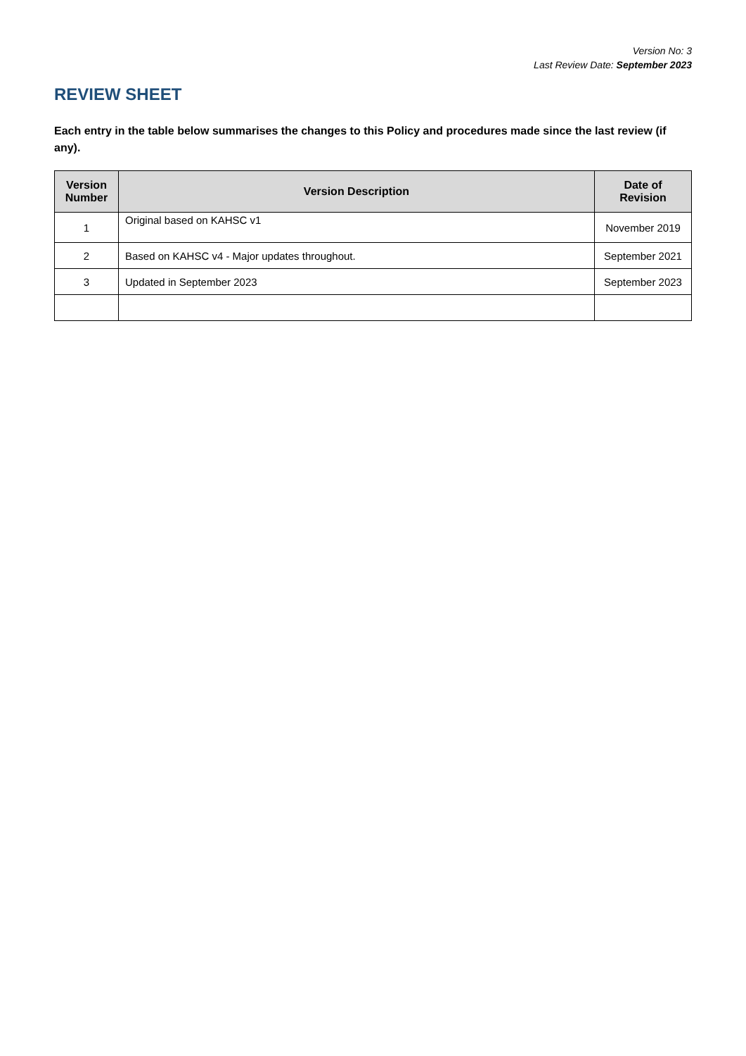Version No: 3
Last Review Date: September 2023
REVIEW SHEET
Each entry in the table below summarises the changes to this Policy and procedures made since the last review (if any).
| Version Number | Version Description | Date of Revision |
| --- | --- | --- |
| 1 | Original based on KAHSC v1 | November 2019 |
| 2 | Based on KAHSC v4 - Major updates throughout. | September 2021 |
| 3 | Updated in September 2023 | September 2023 |